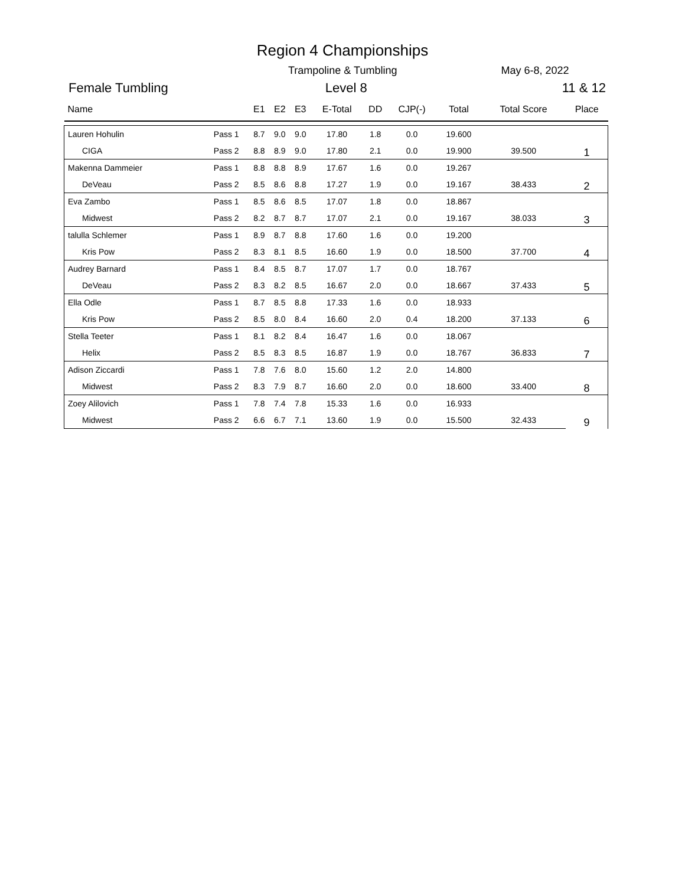Region 4 Championships
Trampoline & Tumbling May 6-8, 2022
Female Tumbling Level 8 11 & 12
| Name | | E1 | E2 | E3 | E-Total | DD | CJP(-) | Total | Total Score | Place |
| --- | --- | --- | --- | --- | --- | --- | --- | --- | --- | --- |
| Lauren Hohulin | Pass 1 | 8.7 | 9.0 | 9.0 | 17.80 | 1.8 | 0.0 | 19.600 | | 1 |
| CIGA | Pass 2 | 8.8 | 8.9 | 9.0 | 17.80 | 2.1 | 0.0 | 19.900 | 39.500 | |
| Makenna Dammeier | Pass 1 | 8.8 | 8.8 | 8.9 | 17.67 | 1.6 | 0.0 | 19.267 | | 2 |
| DeVeau | Pass 2 | 8.5 | 8.6 | 8.8 | 17.27 | 1.9 | 0.0 | 19.167 | 38.433 | |
| Eva Zambo | Pass 1 | 8.5 | 8.6 | 8.5 | 17.07 | 1.8 | 0.0 | 18.867 | | 3 |
| Midwest | Pass 2 | 8.2 | 8.7 | 8.7 | 17.07 | 2.1 | 0.0 | 19.167 | 38.033 | |
| talulla Schlemer | Pass 1 | 8.9 | 8.7 | 8.8 | 17.60 | 1.6 | 0.0 | 19.200 | | 4 |
| Kris Pow | Pass 2 | 8.3 | 8.1 | 8.5 | 16.60 | 1.9 | 0.0 | 18.500 | 37.700 | |
| Audrey Barnard | Pass 1 | 8.4 | 8.5 | 8.7 | 17.07 | 1.7 | 0.0 | 18.767 | | 5 |
| DeVeau | Pass 2 | 8.3 | 8.2 | 8.5 | 16.67 | 2.0 | 0.0 | 18.667 | 37.433 | |
| Ella Odle | Pass 1 | 8.7 | 8.5 | 8.8 | 17.33 | 1.6 | 0.0 | 18.933 | | 6 |
| Kris Pow | Pass 2 | 8.5 | 8.0 | 8.4 | 16.60 | 2.0 | 0.4 | 18.200 | 37.133 | |
| Stella Teeter | Pass 1 | 8.1 | 8.2 | 8.4 | 16.47 | 1.6 | 0.0 | 18.067 | | 7 |
| Helix | Pass 2 | 8.5 | 8.3 | 8.5 | 16.87 | 1.9 | 0.0 | 18.767 | 36.833 | |
| Adison Ziccardi | Pass 1 | 7.8 | 7.6 | 8.0 | 15.60 | 1.2 | 2.0 | 14.800 | | 8 |
| Midwest | Pass 2 | 8.3 | 7.9 | 8.7 | 16.60 | 2.0 | 0.0 | 18.600 | 33.400 | |
| Zoey Alilovich | Pass 1 | 7.8 | 7.4 | 7.8 | 15.33 | 1.6 | 0.0 | 16.933 | | 9 |
| Midwest | Pass 2 | 6.6 | 6.7 | 7.1 | 13.60 | 1.9 | 0.0 | 15.500 | 32.433 | |